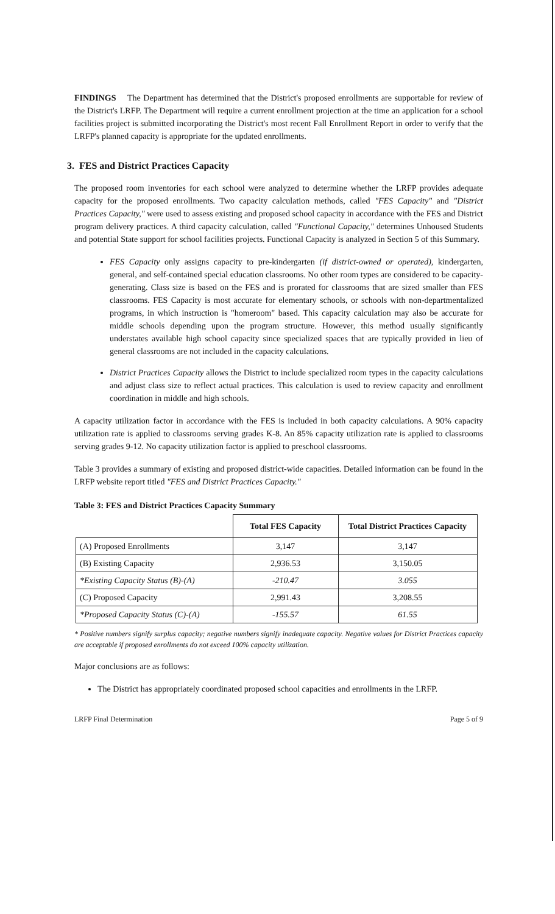FINDINGS The Department has determined that the District's proposed enrollments are supportable for review of the District's LRFP. The Department will require a current enrollment projection at the time an application for a school facilities project is submitted incorporating the District's most recent Fall Enrollment Report in order to verify that the LRFP's planned capacity is appropriate for the updated enrollments.
3. FES and District Practices Capacity
The proposed room inventories for each school were analyzed to determine whether the LRFP provides adequate capacity for the proposed enrollments. Two capacity calculation methods, called "FES Capacity" and "District Practices Capacity," were used to assess existing and proposed school capacity in accordance with the FES and District program delivery practices. A third capacity calculation, called "Functional Capacity," determines Unhoused Students and potential State support for school facilities projects. Functional Capacity is analyzed in Section 5 of this Summary.
FES Capacity only assigns capacity to pre-kindergarten (if district-owned or operated), kindergarten, general, and self-contained special education classrooms. No other room types are considered to be capacity-generating. Class size is based on the FES and is prorated for classrooms that are sized smaller than FES classrooms. FES Capacity is most accurate for elementary schools, or schools with non-departmentalized programs, in which instruction is "homeroom" based. This capacity calculation may also be accurate for middle schools depending upon the program structure. However, this method usually significantly understates available high school capacity since specialized spaces that are typically provided in lieu of general classrooms are not included in the capacity calculations.
District Practices Capacity allows the District to include specialized room types in the capacity calculations and adjust class size to reflect actual practices. This calculation is used to review capacity and enrollment coordination in middle and high schools.
A capacity utilization factor in accordance with the FES is included in both capacity calculations. A 90% capacity utilization rate is applied to classrooms serving grades K-8. An 85% capacity utilization rate is applied to classrooms serving grades 9-12. No capacity utilization factor is applied to preschool classrooms.
Table 3 provides a summary of existing and proposed district-wide capacities. Detailed information can be found in the LRFP website report titled "FES and District Practices Capacity."
Table 3: FES and District Practices Capacity Summary
| | Total FES Capacity | Total District Practices Capacity |
| --- | --- | --- |
| (A) Proposed Enrollments | 3,147 | 3,147 |
| (B) Existing Capacity | 2,936.53 | 3,150.05 |
| *Existing Capacity Status (B)-(A) | -210.47 | 3.055 |
| (C) Proposed Capacity | 2,991.43 | 3,208.55 |
| *Proposed Capacity Status (C)-(A) | -155.57 | 61.55 |
* Positive numbers signify surplus capacity; negative numbers signify inadequate capacity. Negative values for District Practices capacity are acceptable if proposed enrollments do not exceed 100% capacity utilization.
Major conclusions are as follows:
The District has appropriately coordinated proposed school capacities and enrollments in the LRFP.
LRFP Final Determination Page 5 of 9